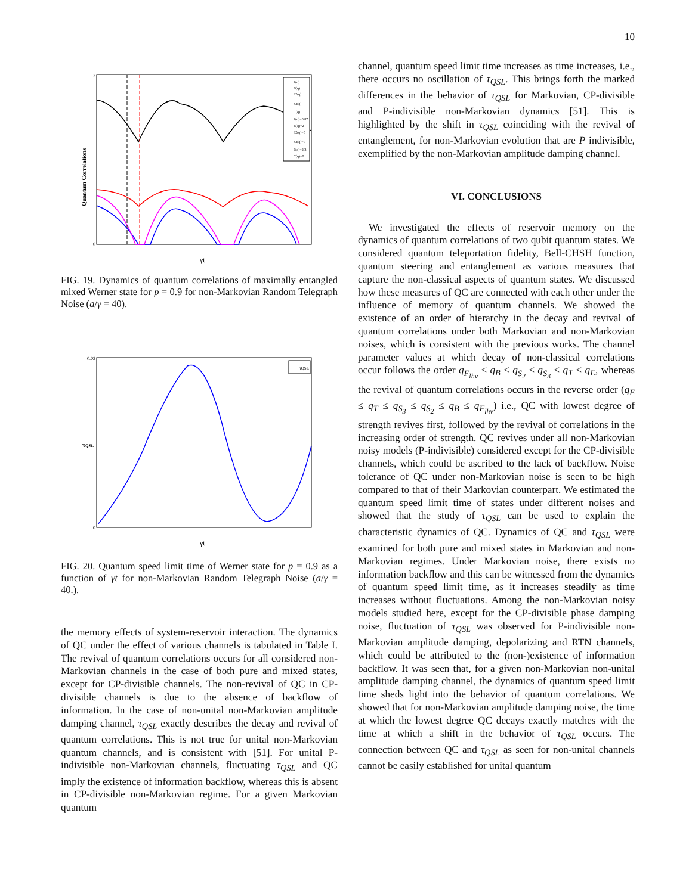10
Quantum Correlations
0
3
γt
F(q)
B(q)
S2(q)
S3(q)
C(q)
F(q)=0.87
B(q)=2
S2(q)=0
S3(q)=0
F(q)=2/3
C(q)=0
FIG. 19. Dynamics of quantum correlations of maximally entangled mixed Werner state for p = 0.9 for non-Markovian Random Telegraph Noise (a/γ = 40).
τQSL
0.02
0
γt
τQSL
FIG. 20. Quantum speed limit time of Werner state for p = 0.9 as a function of γt for non-Markovian Random Telegraph Noise (a/γ = 40.).
the memory effects of system-reservoir interaction. The dynamics of QC under the effect of various channels is tabulated in Table I. The revival of quantum correlations occurs for all considered non-Markovian channels in the case of both pure and mixed states, except for CP-divisible channels. The non-revival of QC in CP-divisible channels is due to the absence of backflow of information. In the case of non-unital non-Markovian amplitude damping channel, τ<sub>QSL</sub> exactly describes the decay and revival of quantum correlations. This is not true for unital non-Markovian quantum channels, and is consistent with [51]. For unital P-indivisible non-Markovian channels, fluctuating τ<sub>QSL</sub> and QC imply the existence of information backflow, whereas this is absent in CP-divisible non-Markovian regime. For a given Markovian quantum
channel, quantum speed limit time increases as time increases, i.e., there occurs no oscillation of τ<sub>QSL</sub>. This brings forth the marked differences in the behavior of τ<sub>QSL</sub> for Markovian, CP-divisible and P-indivisible non-Markovian dynamics [51]. This is highlighted by the shift in τ<sub>QSL</sub> coinciding with the revival of entanglement, for non-Markovian evolution that are P indivisible, exemplified by the non-Markovian amplitude damping channel.
VI. CONCLUSIONS
We investigated the effects of reservoir memory on the dynamics of quantum correlations of two qubit quantum states. We considered quantum teleportation fidelity, Bell-CHSH function, quantum steering and entanglement as various measures that capture the non-classical aspects of quantum states. We discussed how these measures of QC are connected with each other under the influence of memory of quantum channels. We showed the existence of an order of hierarchy in the decay and revival of quantum correlations under both Markovian and non-Markovian noises, which is consistent with the previous works. The channel parameter values at which decay of non-classical correlations occur follows the order q<sub>F<sub>lhv</sub></sub> ≤ q<sub>B</sub> ≤ q<sub>S<sub>2</sub></sub> ≤ q<sub>S<sub>3</sub></sub> ≤ q<sub>T</sub> ≤ q<sub>E</sub>, whereas the revival of quantum correlations occurs in the reverse order (q<sub>E</sub> ≤ q<sub>T</sub> ≤ q<sub>S<sub>3</sub></sub> ≤ q<sub>S<sub>2</sub></sub> ≤ q<sub>B</sub> ≤ q<sub>F<sub>lhv</sub></sub>) i.e., QC with lowest degree of strength revives first, followed by the revival of correlations in the increasing order of strength. QC revives under all non-Markovian noisy models (P-indivisible) considered except for the CP-divisible channels, which could be ascribed to the lack of backflow. Noise tolerance of QC under non-Markovian noise is seen to be high compared to that of their Markovian counterpart. We estimated the quantum speed limit time of states under different noises and showed that the study of τ<sub>QSL</sub> can be used to explain the characteristic dynamics of QC. Dynamics of QC and τ<sub>QSL</sub> were examined for both pure and mixed states in Markovian and non-Markovian regimes. Under Markovian noise, there exists no information backflow and this can be witnessed from the dynamics of quantum speed limit time, as it increases steadily as time increases without fluctuations. Among the non-Markovian noisy models studied here, except for the CP-divisible phase damping noise, fluctuation of τ<sub>QSL</sub> was observed for P-indivisible non-Markovian amplitude damping, depolarizing and RTN channels, which could be attributed to the (non-)existence of information backflow. It was seen that, for a given non-Markovian non-unital amplitude damping channel, the dynamics of quantum speed limit time sheds light into the behavior of quantum correlations. We showed that for non-Markovian amplitude damping noise, the time at which the lowest degree QC decays exactly matches with the time at which a shift in the behavior of τ<sub>QSL</sub> occurs. The connection between QC and τ<sub>QSL</sub> as seen for non-unital channels cannot be easily established for unital quantum